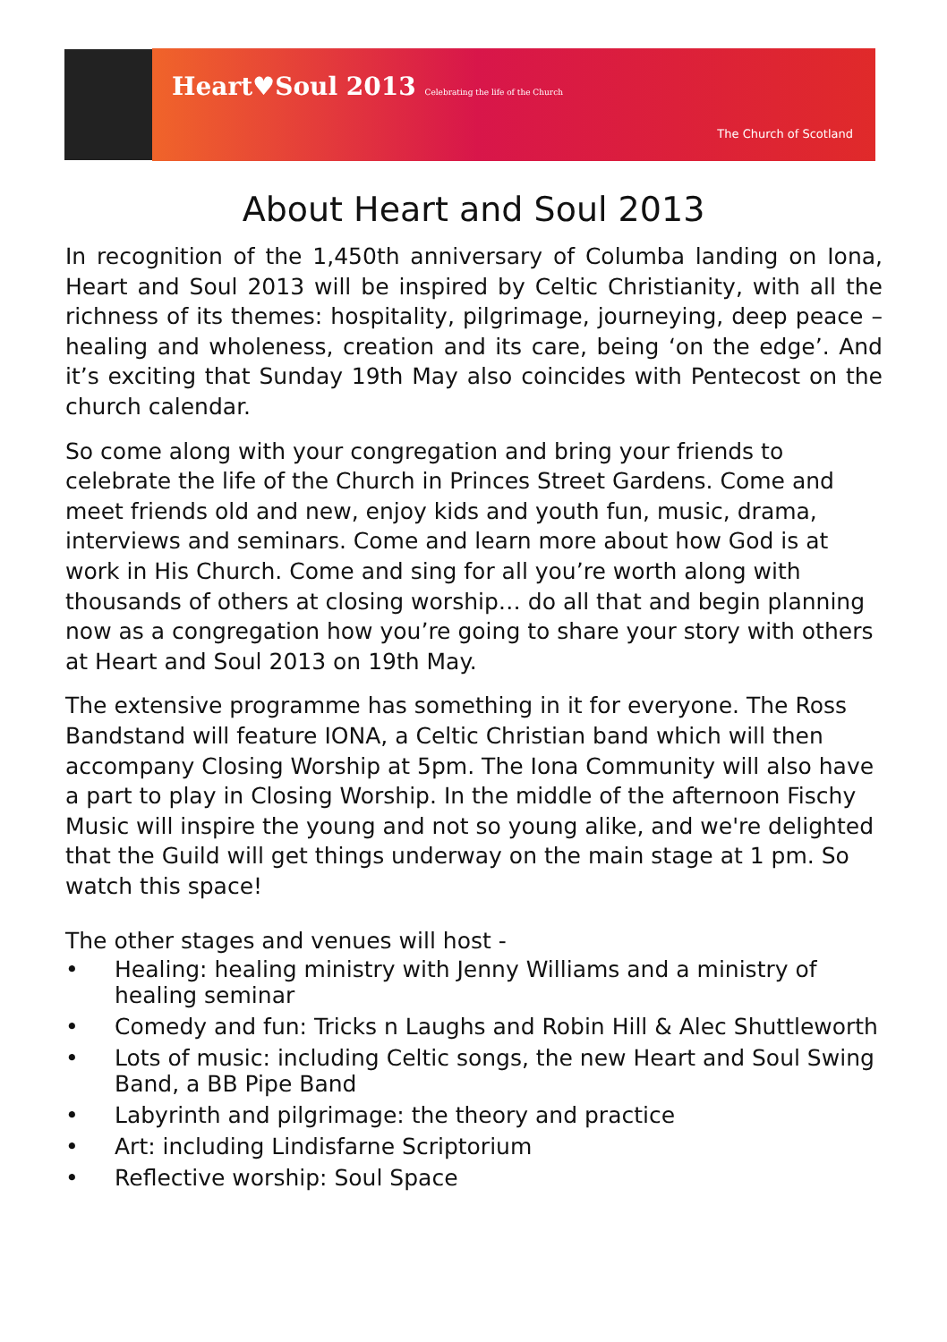Heart♥Soul 2013 Celebrating the life of the Church
The Church of Scotland
About Heart and Soul 2013
In recognition of the 1,450th anniversary of Columba landing on Iona, Heart and Soul 2013 will be inspired by Celtic Christianity, with all the richness of its themes: hospitality, pilgrimage, journeying, deep peace – healing and wholeness, creation and its care, being ‘on the edge’. And it’s exciting that Sunday 19th May also coincides with Pentecost on the church calendar.
So come along with your congregation and bring your friends to celebrate the life of the Church in Princes Street Gardens. Come and meet friends old and new, enjoy kids and youth fun, music, drama, interviews and seminars. Come and learn more about how God is at work in His Church. Come and sing for all you’re worth along with thousands of others at closing worship… do all that and begin planning now as a congregation how you’re going to share your story with others at Heart and Soul 2013 on 19th May.
The extensive programme has something in it for everyone. The Ross Bandstand will feature IONA, a Celtic Christian band which will then accompany Closing Worship at 5pm. The Iona Community will also have a part to play in Closing Worship. In the middle of the afternoon Fischy Music will inspire the young and not so young alike, and we're delighted that the Guild will get things underway on the main stage at 1 pm. So watch this space!
The other stages and venues will host -
• Healing: healing ministry with Jenny Williams and a ministry of healing seminar
• Comedy and fun: Tricks n Laughs and Robin Hill & Alec Shuttleworth
• Lots of music: including Celtic songs, the new Heart and Soul Swing Band, a BB Pipe Band
• Labyrinth and pilgrimage: the theory and practice
• Art: including Lindisfarne Scriptorium
• Reflective worship: Soul Space